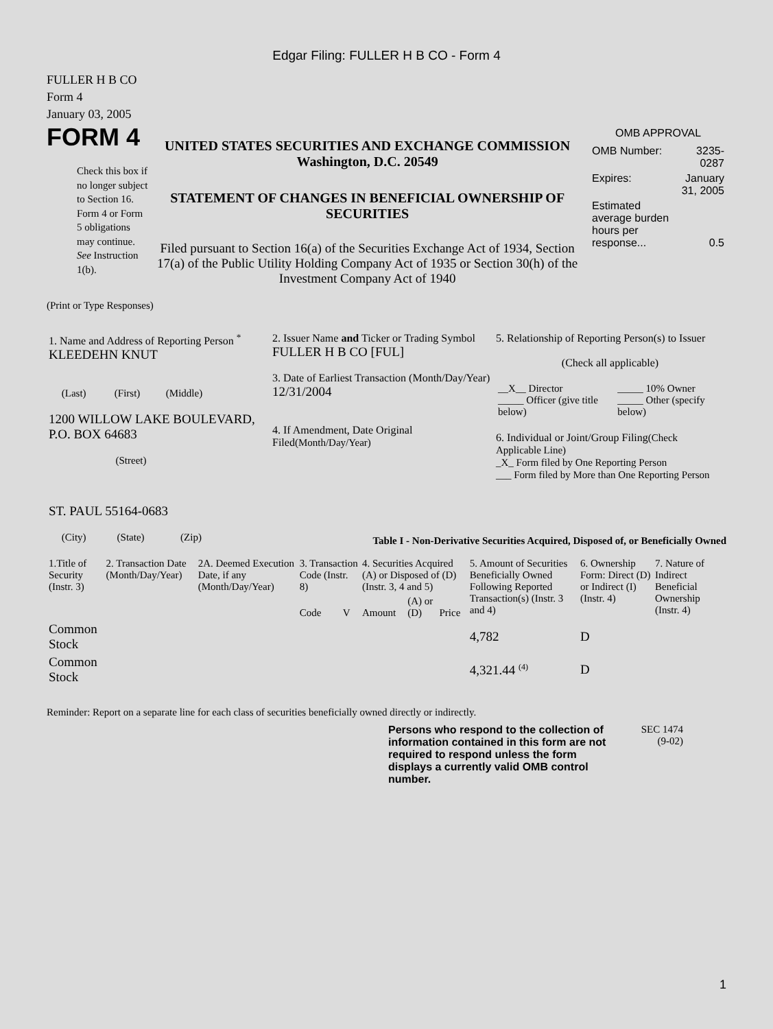Edgar Filing: FULLER H B CO - Form 4
FULLER H B CO
Form 4
January 03, 2005
FORM 4
Check this box if no longer subject to Section 16. Form 4 or Form 5 obligations may continue. See Instruction 1(b).
UNITED STATES SECURITIES AND EXCHANGE COMMISSION
Washington, D.C. 20549
STATEMENT OF CHANGES IN BENEFICIAL OWNERSHIP OF SECURITIES
Filed pursuant to Section 16(a) of the Securities Exchange Act of 1934, Section 17(a) of the Public Utility Holding Company Act of 1935 or Section 30(h) of the Investment Company Act of 1940
OMB APPROVAL
| OMB Number: | 3235-0287 |
| Expires: | January 31, 2005 |
| Estimated average burden hours per response... | 0.5 |
(Print or Type Responses)
| 1. Name and Address of Reporting Person <sup>*</sup> KLEEDEHN KNUT (Last) (First) (Middle) 1200 WILLOW LAKE BOULEVARD, P.O. BOX 64683 (Street) ST. PAUL 55164-0683 (City) (State) (Zip) | 2. Issuer Name and Ticker or Trading Symbol FULLER H B CO [FUL] 3. Date of Earliest Transaction (Month/Day/Year) 12/31/2004 4. If Amendment, Date Original Filed (Month/Day/Year) | 5. Relationship of Reporting Person(s) to Issuer (Check all applicable) / __X__ Director _____ Officer (give title below) / _____ 10% Owner _____ Other (specify below) / 6. Individual or Joint/Group Filing (Check Applicable Line) _X_ Form filed by One Reporting Person ___ Form filed by More than One Reporting Person |
Table I - Non-Derivative Securities Acquired, Disposed of, or Beneficially Owned
| 1.Title of Security (Instr. 3) | 2. Transaction Date (Month/Day/Year) | 2A. Deemed Execution Date, if any (Month/Day/Year) | 3. Transaction Code (Instr. 8) | | 4. Securities Acquired (A) or Disposed of (D) (Instr. 3, 4 and 5) | | | 5. Amount of Securities Beneficially Owned Following Reported Transaction(s) (Instr. 3 and 4) | 6. Ownership Form: Direct (D) or Indirect (I) (Instr. 4) | 7. Nature of Indirect Beneficial Ownership (Instr. 4) |
| --- | --- | --- | --- | --- | --- | --- | --- | --- | --- | --- |
| | | | Code | V | Amount | (A) or (D) | Price | | | |
| Common Stock | | | | | | | | 4,782 | D | |
| Common Stock | | | | | | | | 4,321.44 <sup>(4)</sup> | D | |
Reminder: Report on a separate line for each class of securities beneficially owned directly or indirectly.
Persons who respond to the collection of information contained in this form are not required to respond unless the form displays a currently valid OMB control number.
SEC 1474
(9-02)
1